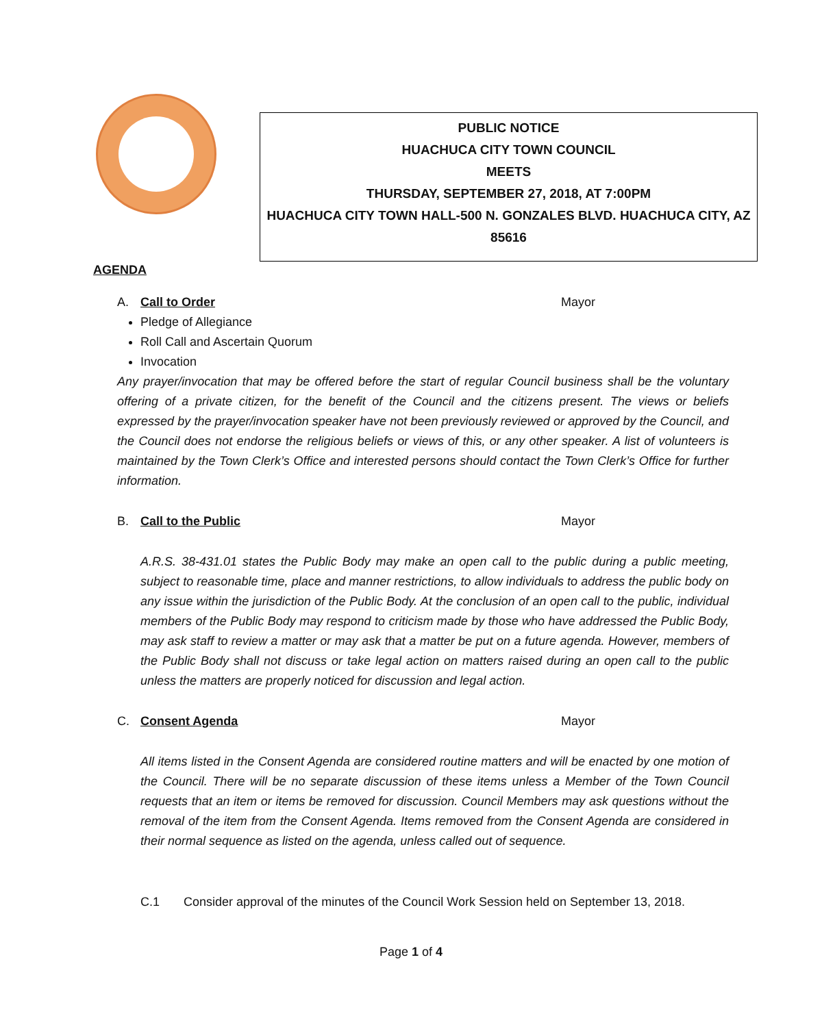PUBLIC NOTICE
HUACHUCA CITY TOWN COUNCIL
MEETS
THURSDAY, SEPTEMBER 27, 2018, AT 7:00PM
HUACHUCA CITY TOWN HALL-500 N. GONZALES BLVD. HUACHUCA CITY, AZ 85616
AGENDA
A. Call to Order Mayor
Pledge of Allegiance
Roll Call and Ascertain Quorum
Invocation
Any prayer/invocation that may be offered before the start of regular Council business shall be the voluntary offering of a private citizen, for the benefit of the Council and the citizens present. The views or beliefs expressed by the prayer/invocation speaker have not been previously reviewed or approved by the Council, and the Council does not endorse the religious beliefs or views of this, or any other speaker. A list of volunteers is maintained by the Town Clerk’s Office and interested persons should contact the Town Clerk’s Office for further information.
B. Call to the Public Mayor
A.R.S. 38-431.01 states the Public Body may make an open call to the public during a public meeting, subject to reasonable time, place and manner restrictions, to allow individuals to address the public body on any issue within the jurisdiction of the Public Body. At the conclusion of an open call to the public, individual members of the Public Body may respond to criticism made by those who have addressed the Public Body, may ask staff to review a matter or may ask that a matter be put on a future agenda. However, members of the Public Body shall not discuss or take legal action on matters raised during an open call to the public unless the matters are properly noticed for discussion and legal action.
C. Consent Agenda Mayor
All items listed in the Consent Agenda are considered routine matters and will be enacted by one motion of the Council. There will be no separate discussion of these items unless a Member of the Town Council requests that an item or items be removed for discussion. Council Members may ask questions without the removal of the item from the Consent Agenda. Items removed from the Consent Agenda are considered in their normal sequence as listed on the agenda, unless called out of sequence.
C.1 Consider approval of the minutes of the Council Work Session held on September 13, 2018.
Page 1 of 4